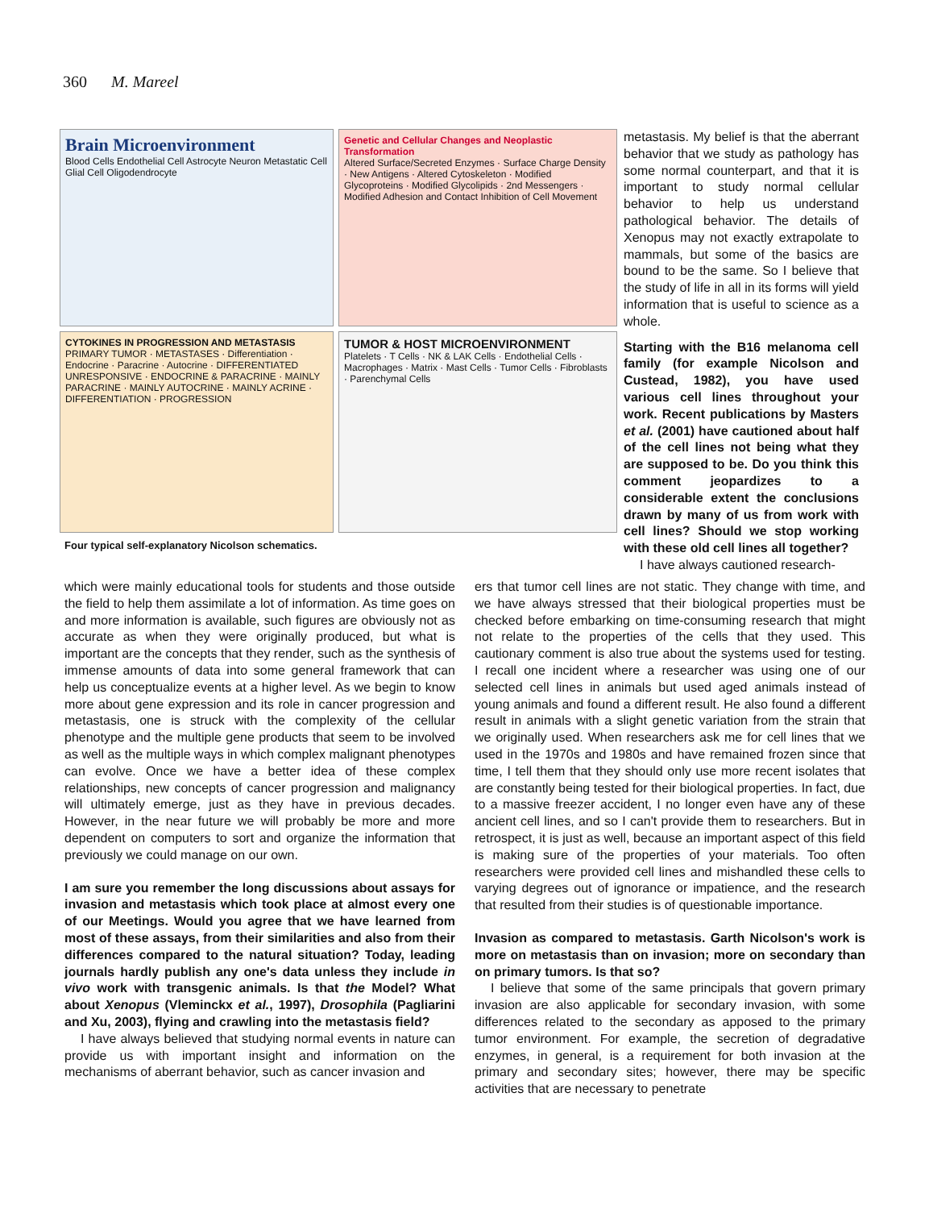360 M. Mareel
Brain Microenvironment
Blood Cells Endothelial Cell Astrocyte Neuron Metastatic Cell Glial Cell Oligodendrocyte
Genetic and Cellular Changes and Neoplastic Transformation
Altered Surface/Secreted Enzymes · Surface Charge Density · New Antigens · Altered Cytoskeleton · Modified Glycoproteins · Modified Glycolipids · 2nd Messengers · Modified Adhesion and Contact Inhibition of Cell Movement
CYTOKINES IN PROGRESSION AND METASTASIS
PRIMARY TUMOR · METASTASES · Differentiation · Endocrine · Paracrine · Autocrine · DIFFERENTIATED UNRESPONSIVE · ENDOCRINE & PARACRINE · MAINLY PARACRINE · MAINLY AUTOCRINE · MAINLY ACRINE · DIFFERENTIATION · PROGRESSION
TUMOR & HOST MICROENVIRONMENT
Platelets · T Cells · NK & LAK Cells · Endothelial Cells · Macrophages · Matrix · Mast Cells · Tumor Cells · Fibroblasts · Parenchymal Cells
Four typical self-explanatory Nicolson schematics.
metastasis. My belief is that the aberrant behavior that we study as pathology has some normal counterpart, and that it is important to study normal cellular behavior to help us understand pathological behavior. The details of Xenopus may not exactly extrapolate to mammals, but some of the basics are bound to be the same. So I believe that the study of life in all in its forms will yield information that is useful to science as a whole.
Starting with the B16 melanoma cell family (for example Nicolson and Custead, 1982), you have used various cell lines throughout your work. Recent publications by Masters et al. (2001) have cautioned about half of the cell lines not being what they are supposed to be. Do you think this comment jeopardizes to a considerable extent the conclusions drawn by many of us from work with cell lines? Should we stop working with these old cell lines all together?
I have always cautioned research-
which were mainly educational tools for students and those outside the field to help them assimilate a lot of information. As time goes on and more information is available, such figures are obviously not as accurate as when they were originally produced, but what is important are the concepts that they render, such as the synthesis of immense amounts of data into some general framework that can help us conceptualize events at a higher level. As we begin to know more about gene expression and its role in cancer progression and metastasis, one is struck with the complexity of the cellular phenotype and the multiple gene products that seem to be involved as well as the multiple ways in which complex malignant phenotypes can evolve. Once we have a better idea of these complex relationships, new concepts of cancer progression and malignancy will ultimately emerge, just as they have in previous decades. However, in the near future we will probably be more and more dependent on computers to sort and organize the information that previously we could manage on our own.
I am sure you remember the long discussions about assays for invasion and metastasis which took place at almost every one of our Meetings. Would you agree that we have learned from most of these assays, from their similarities and also from their differences compared to the natural situation? Today, leading journals hardly publish any one's data unless they include in vivo work with transgenic animals. Is that the Model? What about Xenopus (Vleminckx et al., 1997), Drosophila (Pagliarini and Xu, 2003), flying and crawling into the metastasis field?
I have always believed that studying normal events in nature can provide us with important insight and information on the mechanisms of aberrant behavior, such as cancer invasion and
ers that tumor cell lines are not static. They change with time, and we have always stressed that their biological properties must be checked before embarking on time-consuming research that might not relate to the properties of the cells that they used. This cautionary comment is also true about the systems used for testing. I recall one incident where a researcher was using one of our selected cell lines in animals but used aged animals instead of young animals and found a different result. He also found a different result in animals with a slight genetic variation from the strain that we originally used. When researchers ask me for cell lines that we used in the 1970s and 1980s and have remained frozen since that time, I tell them that they should only use more recent isolates that are constantly being tested for their biological properties. In fact, due to a massive freezer accident, I no longer even have any of these ancient cell lines, and so I can't provide them to researchers. But in retrospect, it is just as well, because an important aspect of this field is making sure of the properties of your materials. Too often researchers were provided cell lines and mishandled these cells to varying degrees out of ignorance or impatience, and the research that resulted from their studies is of questionable importance.
Invasion as compared to metastasis. Garth Nicolson's work is more on metastasis than on invasion; more on secondary than on primary tumors. Is that so?
I believe that some of the same principals that govern primary invasion are also applicable for secondary invasion, with some differences related to the secondary as apposed to the primary tumor environment. For example, the secretion of degradative enzymes, in general, is a requirement for both invasion at the primary and secondary sites; however, there may be specific activities that are necessary to penetrate